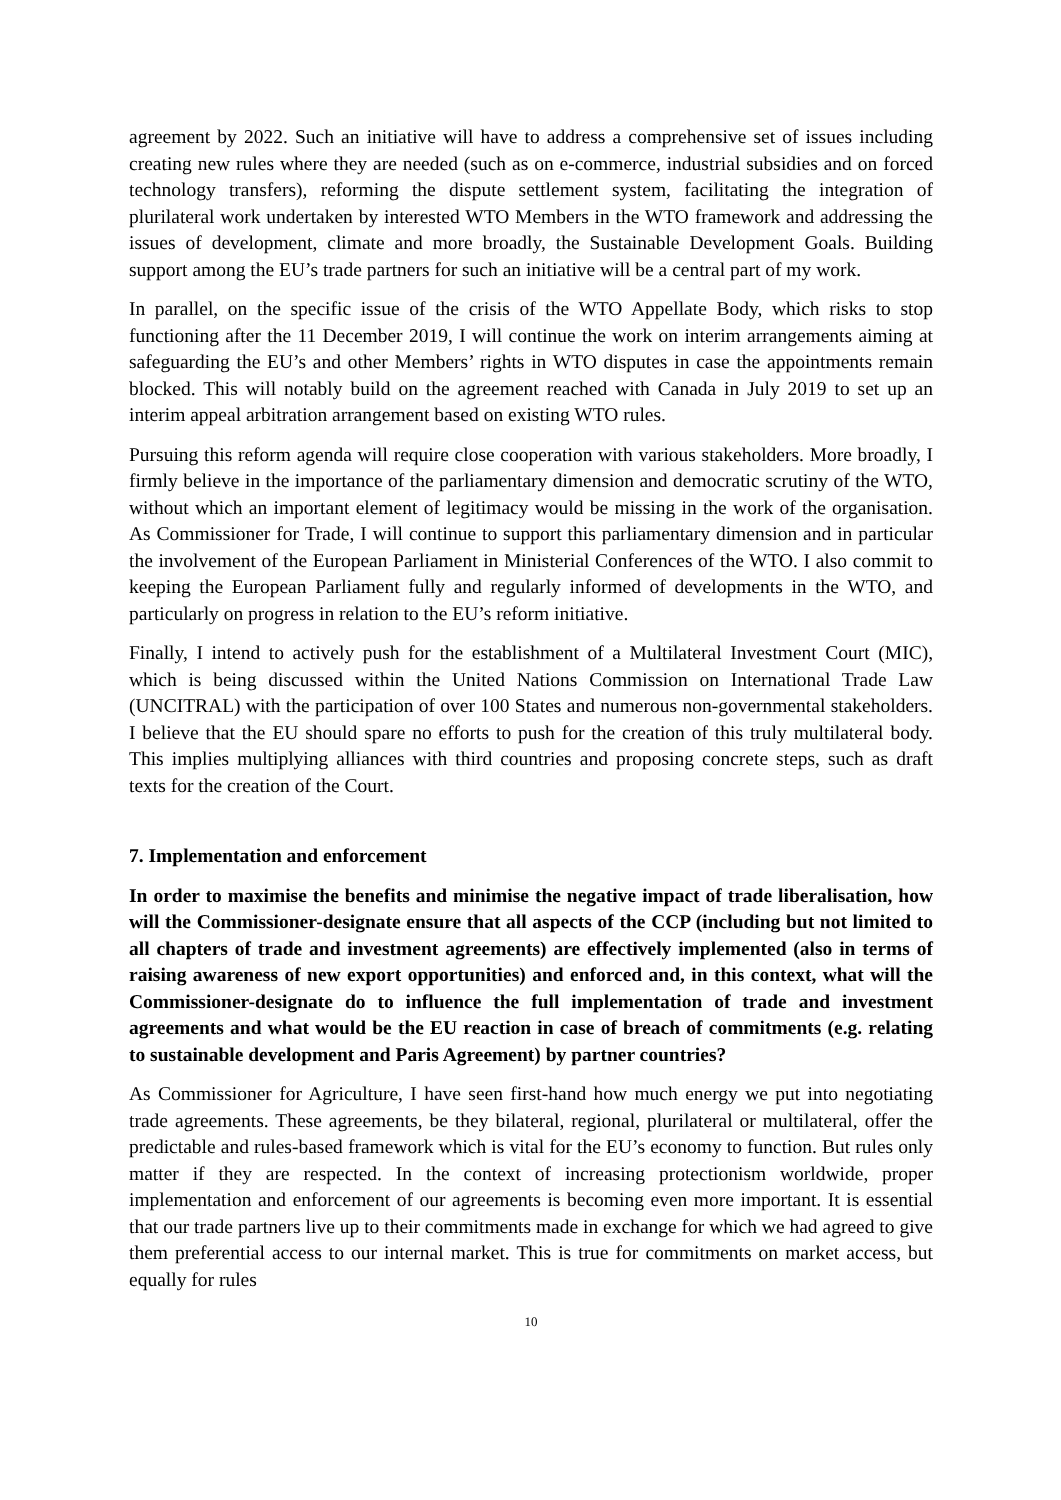agreement by 2022. Such an initiative will have to address a comprehensive set of issues including creating new rules where they are needed (such as on e-commerce, industrial subsidies and on forced technology transfers), reforming the dispute settlement system, facilitating the integration of plurilateral work undertaken by interested WTO Members in the WTO framework and addressing the issues of development, climate and more broadly, the Sustainable Development Goals. Building support among the EU’s trade partners for such an initiative will be a central part of my work.
In parallel, on the specific issue of the crisis of the WTO Appellate Body, which risks to stop functioning after the 11 December 2019, I will continue the work on interim arrangements aiming at safeguarding the EU’s and other Members’ rights in WTO disputes in case the appointments remain blocked. This will notably build on the agreement reached with Canada in July 2019 to set up an interim appeal arbitration arrangement based on existing WTO rules.
Pursuing this reform agenda will require close cooperation with various stakeholders. More broadly, I firmly believe in the importance of the parliamentary dimension and democratic scrutiny of the WTO, without which an important element of legitimacy would be missing in the work of the organisation. As Commissioner for Trade, I will continue to support this parliamentary dimension and in particular the involvement of the European Parliament in Ministerial Conferences of the WTO. I also commit to keeping the European Parliament fully and regularly informed of developments in the WTO, and particularly on progress in relation to the EU’s reform initiative.
Finally, I intend to actively push for the establishment of a Multilateral Investment Court (MIC), which is being discussed within the United Nations Commission on International Trade Law (UNCITRAL) with the participation of over 100 States and numerous non-governmental stakeholders. I believe that the EU should spare no efforts to push for the creation of this truly multilateral body. This implies multiplying alliances with third countries and proposing concrete steps, such as draft texts for the creation of the Court.
7. Implementation and enforcement
In order to maximise the benefits and minimise the negative impact of trade liberalisation, how will the Commissioner-designate ensure that all aspects of the CCP (including but not limited to all chapters of trade and investment agreements) are effectively implemented (also in terms of raising awareness of new export opportunities) and enforced and, in this context, what will the Commissioner-designate do to influence the full implementation of trade and investment agreements and what would be the EU reaction in case of breach of commitments (e.g. relating to sustainable development and Paris Agreement) by partner countries?
As Commissioner for Agriculture, I have seen first-hand how much energy we put into negotiating trade agreements. These agreements, be they bilateral, regional, plurilateral or multilateral, offer the predictable and rules-based framework which is vital for the EU’s economy to function. But rules only matter if they are respected. In the context of increasing protectionism worldwide, proper implementation and enforcement of our agreements is becoming even more important. It is essential that our trade partners live up to their commitments made in exchange for which we had agreed to give them preferential access to our internal market. This is true for commitments on market access, but equally for rules
10